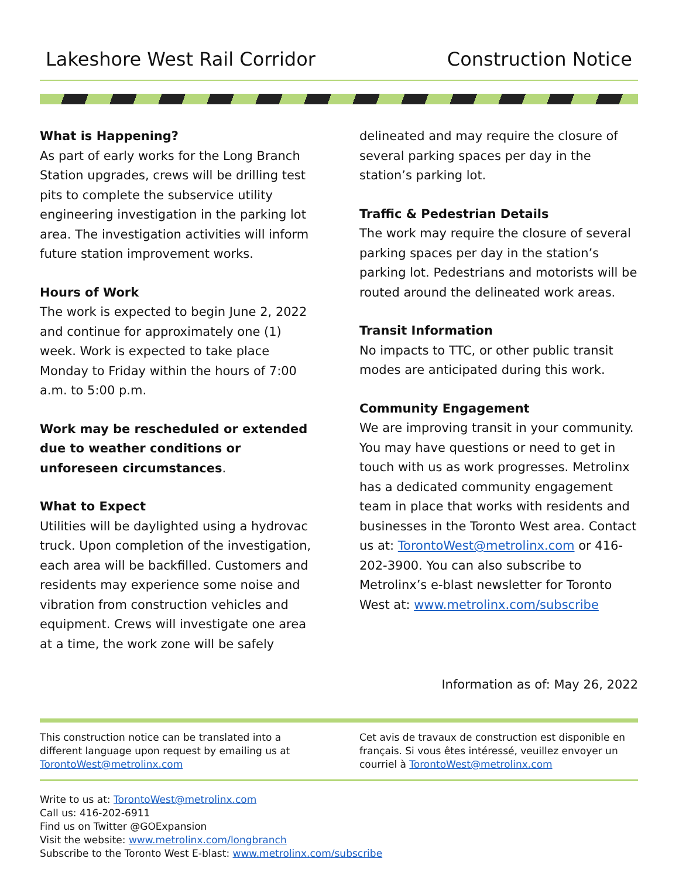Lakeshore West Rail Corridor Construction Notice
What is Happening?
As part of early works for the Long Branch Station upgrades, crews will be drilling test pits to complete the subservice utility engineering investigation in the parking lot area. The investigation activities will inform future station improvement works.
Hours of Work
The work is expected to begin June 2, 2022 and continue for approximately one (1) week. Work is expected to take place Monday to Friday within the hours of 7:00 a.m. to 5:00 p.m.
Work may be rescheduled or extended due to weather conditions or unforeseen circumstances.
What to Expect
Utilities will be daylighted using a hydrovac truck. Upon completion of the investigation, each area will be backfilled. Customers and residents may experience some noise and vibration from construction vehicles and equipment. Crews will investigate one area at a time, the work zone will be safely
delineated and may require the closure of several parking spaces per day in the station’s parking lot.
Traffic & Pedestrian Details
The work may require the closure of several parking spaces per day in the station’s parking lot. Pedestrians and motorists will be routed around the delineated work areas.
Transit Information
No impacts to TTC, or other public transit modes are anticipated during this work.
Community Engagement
We are improving transit in your community. You may have questions or need to get in touch with us as work progresses. Metrolinx has a dedicated community engagement team in place that works with residents and businesses in the Toronto West area. Contact us at: TorontoWest@metrolinx.com or 416-202-3900. You can also subscribe to Metrolinx’s e-blast newsletter for Toronto West at: www.metrolinx.com/subscribe
Information as of: May 26, 2022
This construction notice can be translated into a different language upon request by emailing us at TorontoWest@metrolinx.com
Cet avis de travaux de construction est disponible en français. Si vous êtes intéressé, veuillez envoyer un courriel à TorontoWest@metrolinx.com
Write to us at: TorontoWest@metrolinx.com
Call us: 416-202-6911
Find us on Twitter @GOExpansion
Visit the website: www.metrolinx.com/longbranch
Subscribe to the Toronto West E-blast: www.metrolinx.com/subscribe